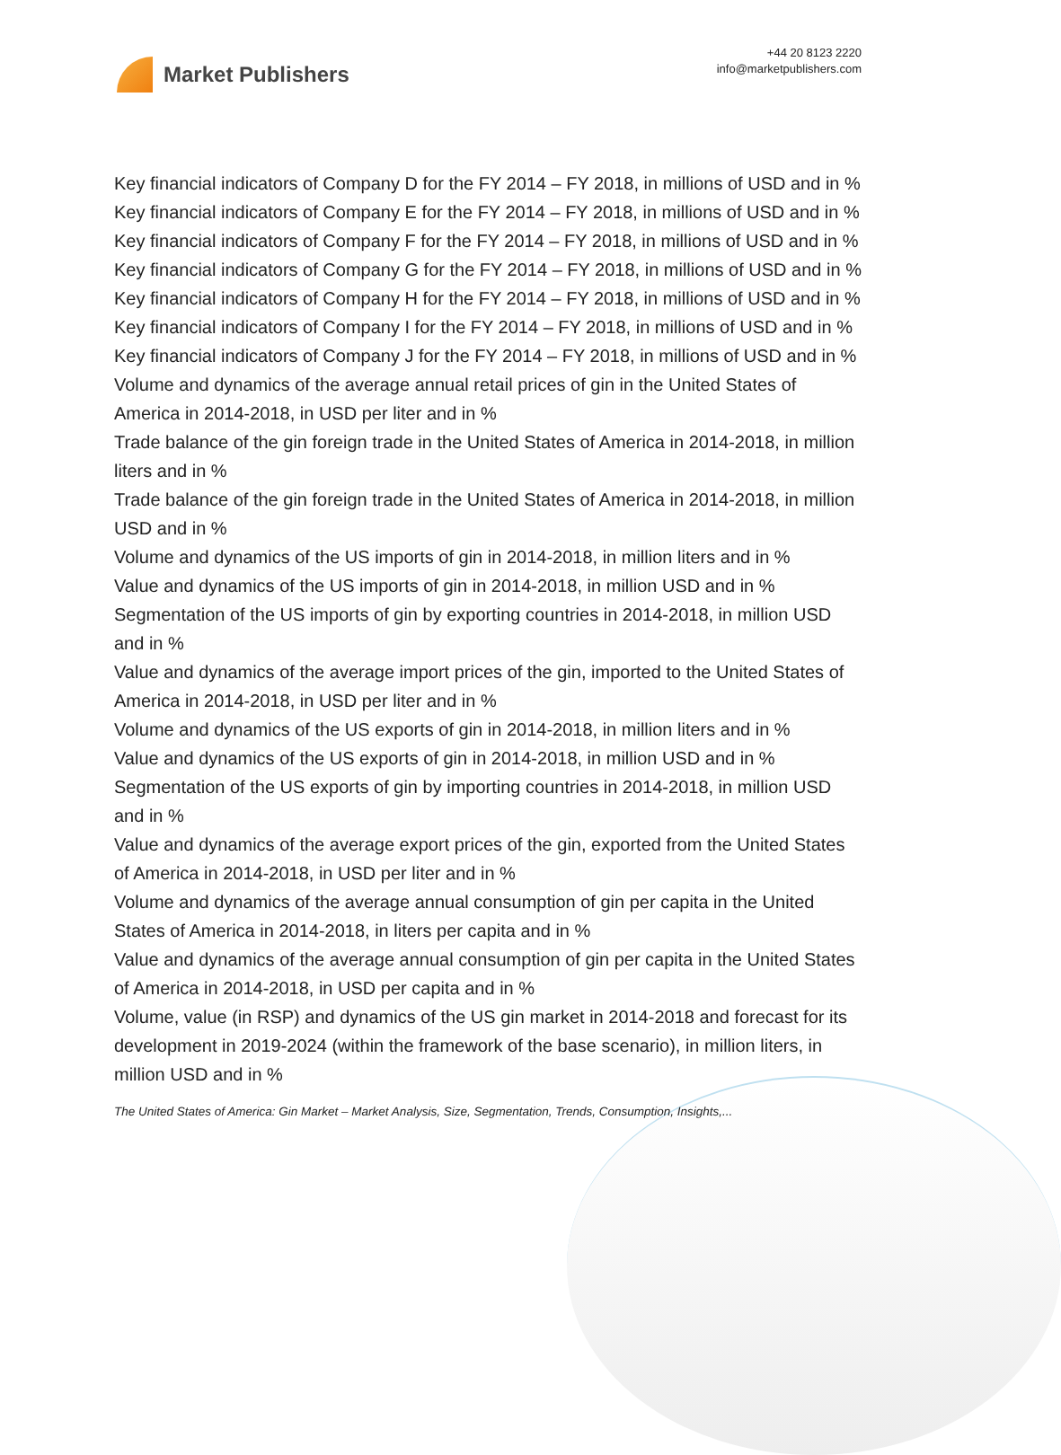Market Publishers
+44 20 8123 2220
info@marketpublishers.com
Key financial indicators of Company D for the FY 2014 – FY 2018, in millions of USD and in %
Key financial indicators of Company E for the FY 2014 – FY 2018, in millions of USD and in %
Key financial indicators of Company F for the FY 2014 – FY 2018, in millions of USD and in %
Key financial indicators of Company G for the FY 2014 – FY 2018, in millions of USD and in %
Key financial indicators of Company H for the FY 2014 – FY 2018, in millions of USD and in %
Key financial indicators of Company I for the FY 2014 – FY 2018, in millions of USD and in %
Key financial indicators of Company J for the FY 2014 – FY 2018, in millions of USD and in %
Volume and dynamics of the average annual retail prices of gin in the United States of America in 2014-2018, in USD per liter and in %
Trade balance of the gin foreign trade in the United States of America in 2014-2018, in million liters and in %
Trade balance of the gin foreign trade in the United States of America in 2014-2018, in million USD and in %
Volume and dynamics of the US imports of gin in 2014-2018, in million liters and in %
Value and dynamics of the US imports of gin in 2014-2018, in million USD and in %
Segmentation of the US imports of gin by exporting countries in 2014-2018, in million USD and in %
Value and dynamics of the average import prices of the gin, imported to the United States of America in 2014-2018, in USD per liter and in %
Volume and dynamics of the US exports of gin in 2014-2018, in million liters and in %
Value and dynamics of the US exports of gin in 2014-2018, in million USD and in %
Segmentation of the US exports of gin by importing countries in 2014-2018, in million USD and in %
Value and dynamics of the average export prices of the gin, exported from the United States of America in 2014-2018, in USD per liter and in %
Volume and dynamics of the average annual consumption of gin per capita in the United States of America in 2014-2018, in liters per capita and in %
Value and dynamics of the average annual consumption of gin per capita in the United States of America in 2014-2018, in USD per capita and in %
Volume, value (in RSP) and dynamics of the US gin market in 2014-2018 and forecast for its development in 2019-2024 (within the framework of the base scenario), in million liters, in million USD and in %
The United States of America: Gin Market – Market Analysis, Size, Segmentation, Trends, Consumption, Insights,...